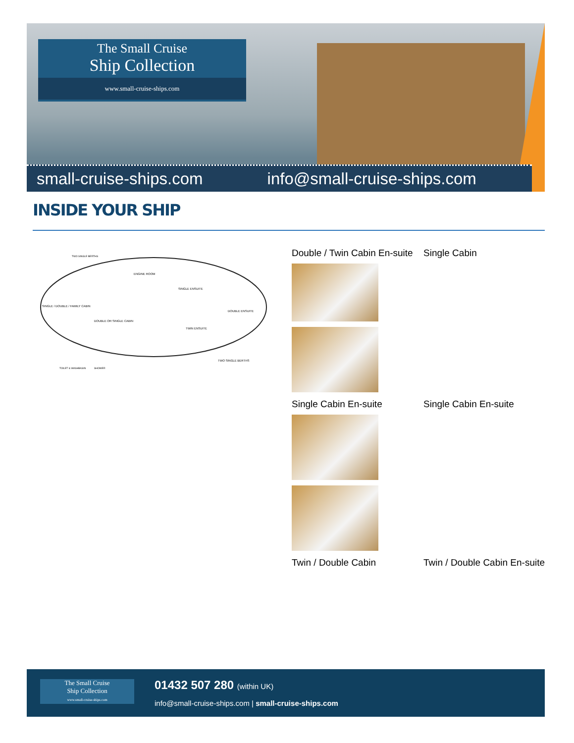The Small Cruise
Ship Collection
www.small-cruise-ships.com
small-cruise-ships.com info@small-cruise-ships.com
INSIDE YOUR SHIP
TWO SINGLE BERTHS
ENGINE ROOM
SINGLE / DOUBLE / FAMILY CABIN
DOUBLE OR SINGLE CABIN
SINGLE ENSUITE
DOUBLE ENSUITE
TWIN ENSUITE
TWO SINGLE BERTHS
TOILET & WASHBASIN
SHOWER
Double / Twin Cabin En-suite Single Cabin
Single Cabin En-suite Single Cabin En-suite
Twin / Double Cabin Twin / Double Cabin En-suite
The Small Cruise
Ship Collection
www.small-cruise-ships.com
01432 507 280 (within UK)
info@small-cruise-ships.com | small-cruise-ships.com